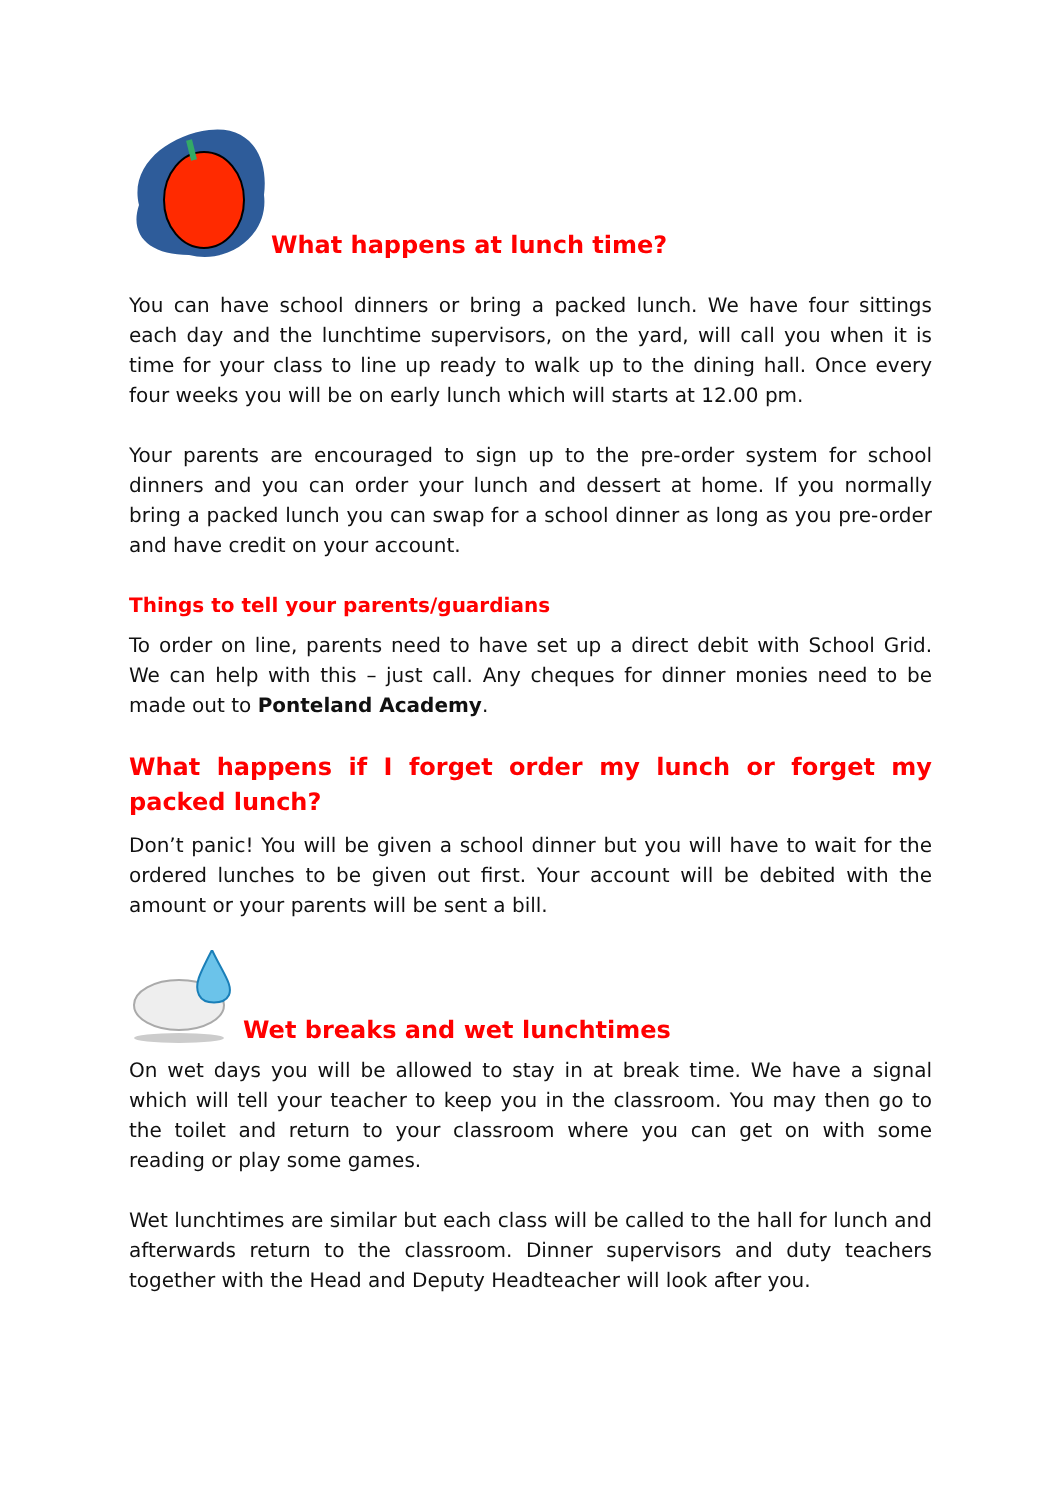What happens at lunch time?
You can have school dinners or bring a packed lunch. We have four sittings each day and the lunchtime supervisors, on the yard, will call you when it is time for your class to line up ready to walk up to the dining hall. Once every four weeks you will be on early lunch which will starts at 12.00 pm.
Your parents are encouraged to sign up to the pre-order system for school dinners and you can order your lunch and dessert at home. If you normally bring a packed lunch you can swap for a school dinner as long as you pre-order and have credit on your account.
Things to tell your parents/guardians
To order on line, parents need to have set up a direct debit with School Grid. We can help with this – just call. Any cheques for dinner monies need to be made out to Ponteland Academy.
What happens if I forget order my lunch or forget my packed lunch?
Don’t panic! You will be given a school dinner but you will have to wait for the ordered lunches to be given out first. Your account will be debited with the amount or your parents will be sent a bill.
Wet breaks and wet lunchtimes
On wet days you will be allowed to stay in at break time. We have a signal which will tell your teacher to keep you in the classroom. You may then go to the toilet and return to your classroom where you can get on with some reading or play some games.
Wet lunchtimes are similar but each class will be called to the hall for lunch and afterwards return to the classroom. Dinner supervisors and duty teachers together with the Head and Deputy Headteacher will look after you.